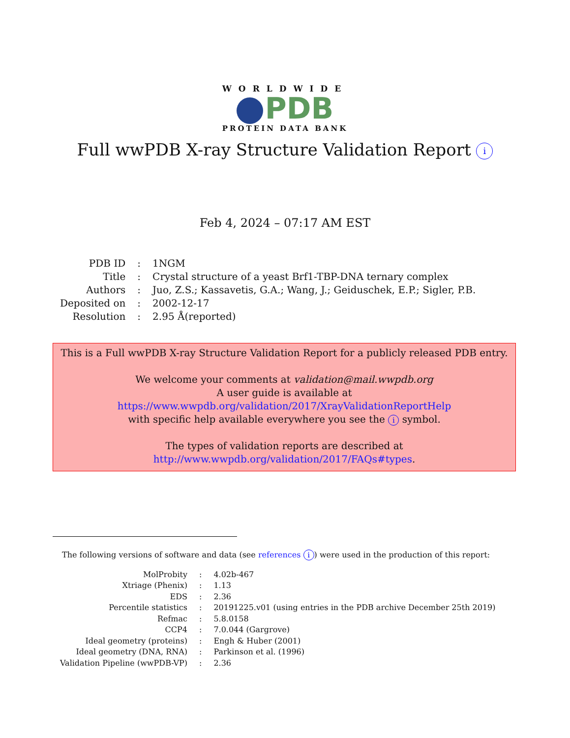WORLDWIDE
PDB
PROTEIN DATA BANK
Full wwPDB X-ray Structure Validation Report i
Feb 4, 2024 – 07:17 AM EST
| PDB ID | : | 1NGM |
| Title | : | Crystal structure of a yeast Brf1-TBP-DNA ternary complex |
| Authors | : | Juo, Z.S.; Kassavetis, G.A.; Wang, J.; Geiduschek, E.P.; Sigler, P.B. |
| Deposited on | : | 2002-12-17 |
| Resolution | : | 2.95 Å(reported) |
This is a Full wwPDB X-ray Structure Validation Report for a publicly released PDB entry.
We welcome your comments at validation@mail.wwpdb.org
A user guide is available at
https://www.wwpdb.org/validation/2017/XrayValidationReportHelp
with specific help available everywhere you see the i symbol.
The types of validation reports are described at
http://www.wwpdb.org/validation/2017/FAQs#types.
The following versions of software and data (see references i) were used in the production of this report:
| MolProbity | : | 4.02b-467 |
| Xtriage (Phenix) | : | 1.13 |
| EDS | : | 2.36 |
| Percentile statistics | : | 20191225.v01 (using entries in the PDB archive December 25th 2019) |
| Refmac | : | 5.8.0158 |
| CCP4 | : | 7.0.044 (Gargrove) |
| Ideal geometry (proteins) | : | Engh & Huber (2001) |
| Ideal geometry (DNA, RNA) | : | Parkinson et al. (1996) |
| Validation Pipeline (wwPDB-VP) | : | 2.36 |